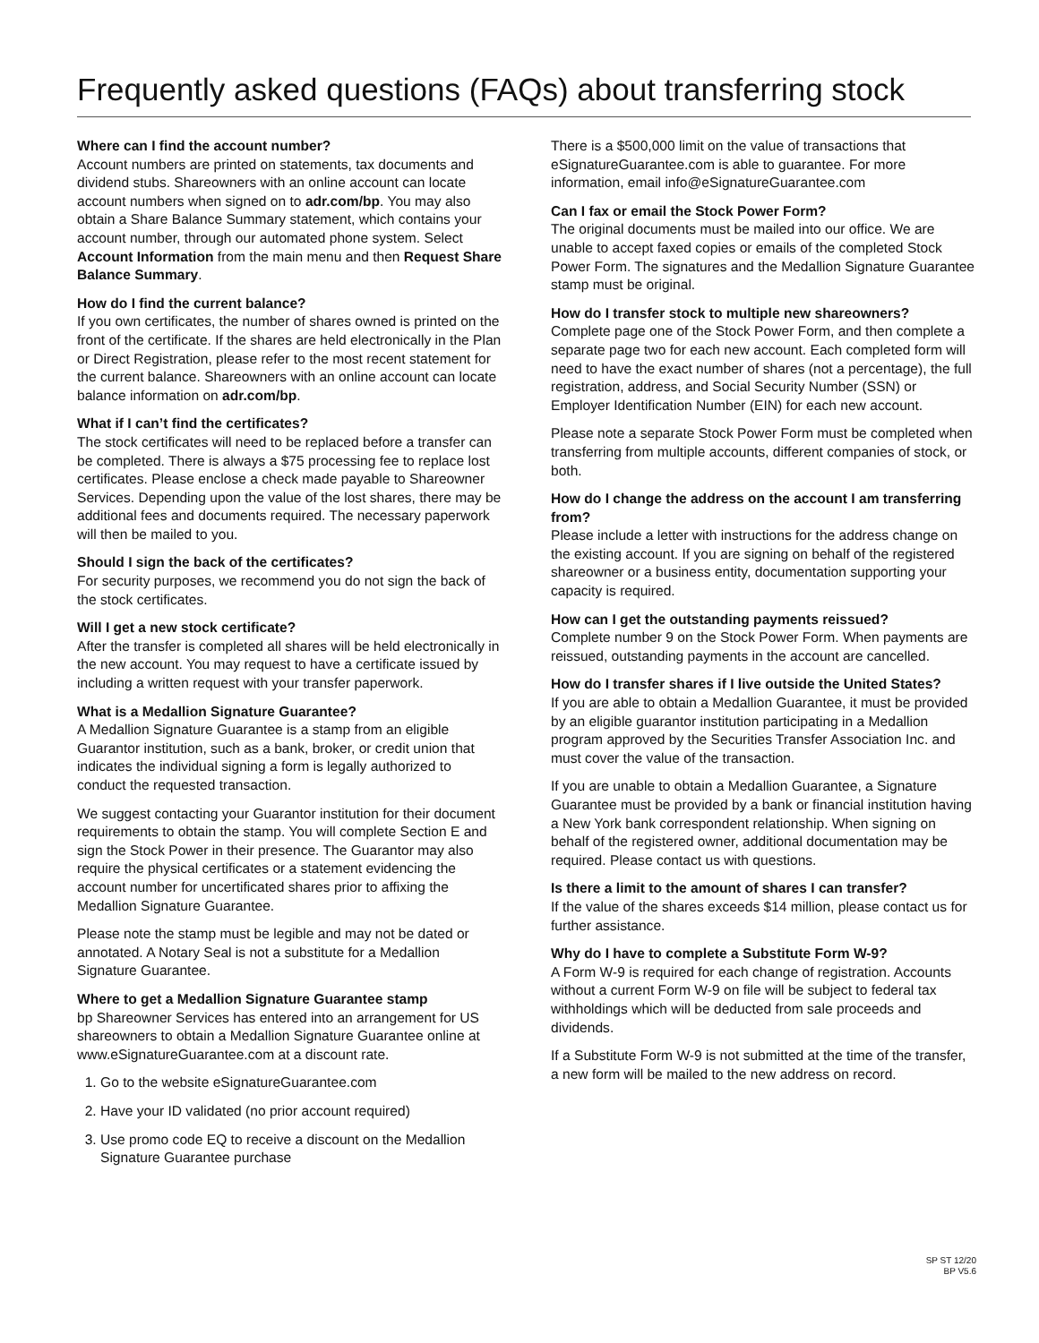Frequently asked questions (FAQs) about transferring stock
Where can I find the account number?
Account numbers are printed on statements, tax documents and dividend stubs. Shareowners with an online account can locate account numbers when signed on to adr.com/bp. You may also obtain a Share Balance Summary statement, which contains your account number, through our automated phone system. Select Account Information from the main menu and then Request Share Balance Summary.
How do I find the current balance?
If you own certificates, the number of shares owned is printed on the front of the certificate. If the shares are held electronically in the Plan or Direct Registration, please refer to the most recent statement for the current balance. Shareowners with an online account can locate balance information on adr.com/bp.
What if I can’t find the certificates?
The stock certificates will need to be replaced before a transfer can be completed. There is always a $75 processing fee to replace lost certificates. Please enclose a check made payable to Shareowner Services. Depending upon the value of the lost shares, there may be additional fees and documents required. The necessary paperwork will then be mailed to you.
Should I sign the back of the certificates?
For security purposes, we recommend you do not sign the back of the stock certificates.
Will I get a new stock certificate?
After the transfer is completed all shares will be held electronically in the new account. You may request to have a certificate issued by including a written request with your transfer paperwork.
What is a Medallion Signature Guarantee?
A Medallion Signature Guarantee is a stamp from an eligible Guarantor institution, such as a bank, broker, or credit union that indicates the individual signing a form is legally authorized to conduct the requested transaction.
We suggest contacting your Guarantor institution for their document requirements to obtain the stamp. You will complete Section E and sign the Stock Power in their presence. The Guarantor may also require the physical certificates or a statement evidencing the account number for uncertificated shares prior to affixing the Medallion Signature Guarantee.
Please note the stamp must be legible and may not be dated or annotated. A Notary Seal is not a substitute for a Medallion Signature Guarantee.
Where to get a Medallion Signature Guarantee stamp
bp Shareowner Services has entered into an arrangement for US shareowners to obtain a Medallion Signature Guarantee online at www.eSignatureGuarantee.com at a discount rate.
1. Go to the website eSignatureGuarantee.com
2. Have your ID validated (no prior account required)
3. Use promo code EQ to receive a discount on the Medallion Signature Guarantee purchase
There is a $500,000 limit on the value of transactions that eSignatureGuarantee.com is able to guarantee. For more information, email info@eSignatureGuarantee.com
Can I fax or email the Stock Power Form?
The original documents must be mailed into our office. We are unable to accept faxed copies or emails of the completed Stock Power Form. The signatures and the Medallion Signature Guarantee stamp must be original.
How do I transfer stock to multiple new shareowners?
Complete page one of the Stock Power Form, and then complete a separate page two for each new account. Each completed form will need to have the exact number of shares (not a percentage), the full registration, address, and Social Security Number (SSN) or Employer Identification Number (EIN) for each new account.
Please note a separate Stock Power Form must be completed when transferring from multiple accounts, different companies of stock, or both.
How do I change the address on the account I am transferring from?
Please include a letter with instructions for the address change on the existing account. If you are signing on behalf of the registered shareowner or a business entity, documentation supporting your capacity is required.
How can I get the outstanding payments reissued?
Complete number 9 on the Stock Power Form. When payments are reissued, outstanding payments in the account are cancelled.
How do I transfer shares if I live outside the United States?
If you are able to obtain a Medallion Guarantee, it must be provided by an eligible guarantor institution participating in a Medallion program approved by the Securities Transfer Association Inc. and must cover the value of the transaction.
If you are unable to obtain a Medallion Guarantee, a Signature Guarantee must be provided by a bank or financial institution having a New York bank correspondent relationship. When signing on behalf of the registered owner, additional documentation may be required. Please contact us with questions.
Is there a limit to the amount of shares I can transfer?
If the value of the shares exceeds $14 million, please contact us for further assistance.
Why do I have to complete a Substitute Form W-9?
A Form W-9 is required for each change of registration. Accounts without a current Form W-9 on file will be subject to federal tax withholdings which will be deducted from sale proceeds and dividends.
If a Substitute Form W-9 is not submitted at the time of the transfer, a new form will be mailed to the new address on record.
SP ST 12/20
BP V5.6